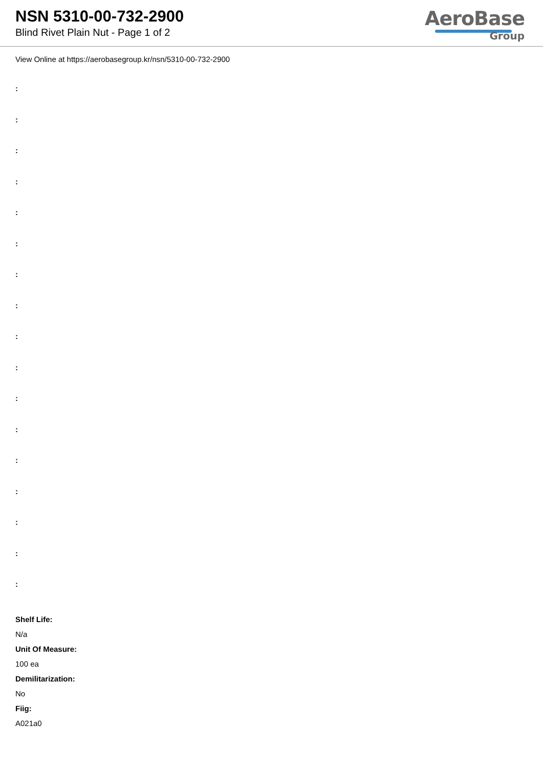NSN 5310-00-732-2900
Blind Rivet Plain Nut - Page 1 of 2
AeroBase
Group
View Online at https://aerobasegroup.kr/nsn/5310-00-732-2900
:
:
:
:
:
:
:
:
:
:
:
:
:
:
:
:
:
Shelf Life:
N/a
Unit Of Measure:
100 ea
Demilitarization:
No
Fiig:
A021a0